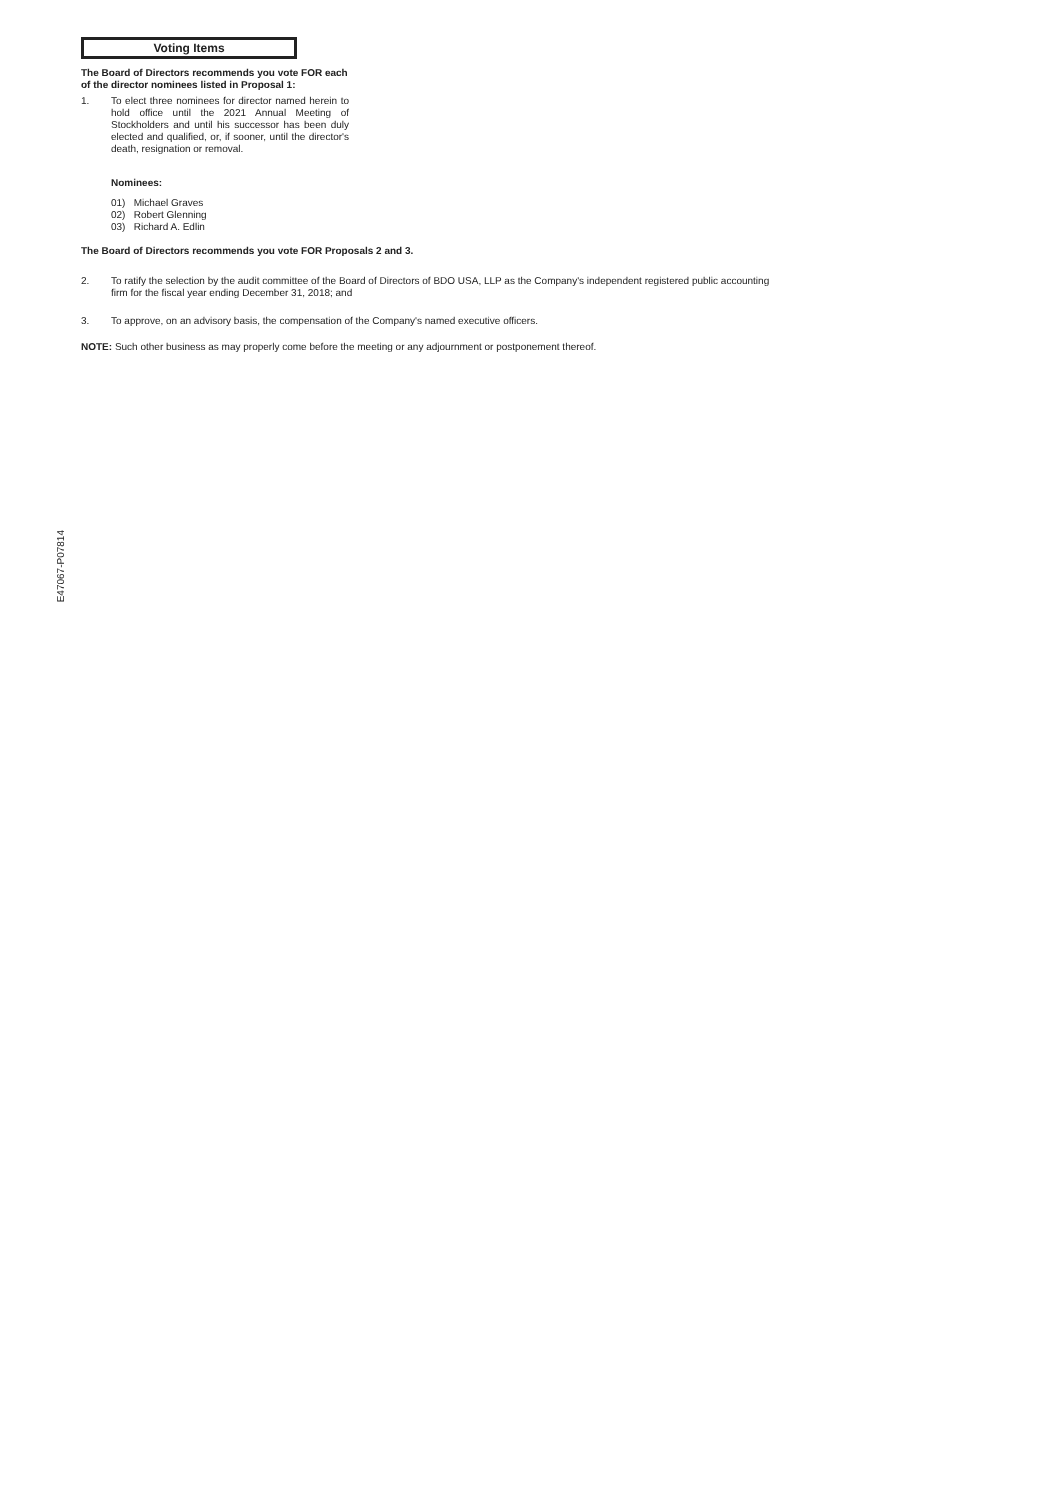Voting Items
The Board of Directors recommends you vote FOR each of the director nominees listed in Proposal 1:
1. To elect three nominees for director named herein to hold office until the 2021 Annual Meeting of Stockholders and until his successor has been duly elected and qualified, or, if sooner, until the director's death, resignation or removal.
Nominees:
01) Michael Graves
02) Robert Glenning
03) Richard A. Edlin
The Board of Directors recommends you vote FOR Proposals 2 and 3.
2. To ratify the selection by the audit committee of the Board of Directors of BDO USA, LLP as the Company's independent registered public accounting firm for the fiscal year ending December 31, 2018; and
3. To approve, on an advisory basis, the compensation of the Company's named executive officers.
NOTE: Such other business as may properly come before the meeting or any adjournment or postponement thereof.
E47067-P07814